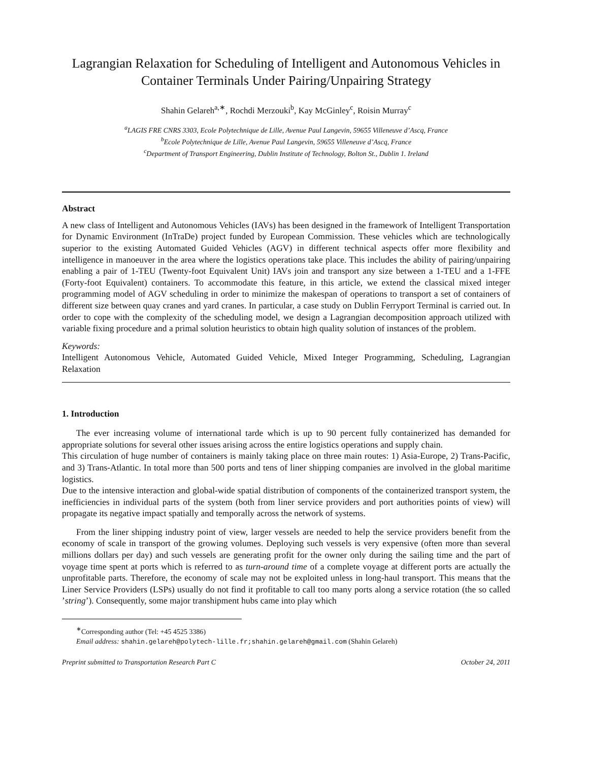Lagrangian Relaxation for Scheduling of Intelligent and Autonomous Vehicles in Container Terminals Under Pairing/Unpairing Strategy
Shahin Gelareh<sup>a,∗</sup>, Rochdi Merzouki<sup>b</sup>, Kay McGinley<sup>c</sup>, Roisin Murray<sup>c</sup>
<sup>a</sup> LAGIS FRE CNRS 3303, Ecole Polytechnique de Lille, Avenue Paul Langevin, 59655 Villeneuve d’Ascq, France
<sup>b</sup> Ecole Polytechnique de Lille, Avenue Paul Langevin, 59655 Villeneuve d’Ascq, France
<sup>c</sup> Department of Transport Engineering, Dublin Institute of Technology, Bolton St., Dublin 1. Ireland
Abstract
A new class of Intelligent and Autonomous Vehicles (IAVs) has been designed in the framework of Intelligent Transportation for Dynamic Environment (InTraDe) project funded by European Commission. These vehicles which are technologically superior to the existing Automated Guided Vehicles (AGV) in different technical aspects offer more flexibility and intelligence in manoeuver in the area where the logistics operations take place. This includes the ability of pairing/unpairing enabling a pair of 1-TEU (Twenty-foot Equivalent Unit) IAVs join and transport any size between a 1-TEU and a 1-FFE (Forty-foot Equivalent) containers. To accommodate this feature, in this article, we extend the classical mixed integer programming model of AGV scheduling in order to minimize the makespan of operations to transport a set of containers of different size between quay cranes and yard cranes. In particular, a case study on Dublin Ferryport Terminal is carried out. In order to cope with the complexity of the scheduling model, we design a Lagrangian decomposition approach utilized with variable fixing procedure and a primal solution heuristics to obtain high quality solution of instances of the problem.
Keywords:
Intelligent Autonomous Vehicle, Automated Guided Vehicle, Mixed Integer Programming, Scheduling, Lagrangian Relaxation
1. Introduction
The ever increasing volume of international tarde which is up to 90 percent fully containerized has demanded for appropriate solutions for several other issues arising across the entire logistics operations and supply chain.
This circulation of huge number of containers is mainly taking place on three main routes: 1) Asia-Europe, 2) Trans-Pacific, and 3) Trans-Atlantic. In total more than 500 ports and tens of liner shipping companies are involved in the global maritime logistics.
Due to the intensive interaction and global-wide spatial distribution of components of the containerized transport system, the inefficiencies in individual parts of the system (both from liner service providers and port authorities points of view) will propagate its negative impact spatially and temporally across the network of systems.
From the liner shipping industry point of view, larger vessels are needed to help the service providers benefit from the economy of scale in transport of the growing volumes. Deploying such vessels is very expensive (often more than several millions dollars per day) and such vessels are generating profit for the owner only during the sailing time and the part of voyage time spent at ports which is referred to as turn-around time of a complete voyage at different ports are actually the unprofitable parts. Therefore, the economy of scale may not be exploited unless in long-haul transport. This means that the Liner Service Providers (LSPs) usually do not find it profitable to call too many ports along a service rotation (the so called ’string’). Consequently, some major transhipment hubs came into play which
<sup>∗</sup>Corresponding author (Tel: +45 4525 3386)
Email address: shahin.gelareh@polytech-lille.fr;shahin.gelareh@gmail.com (Shahin Gelareh)
Preprint submitted to Transportation Research Part C October 24, 2011